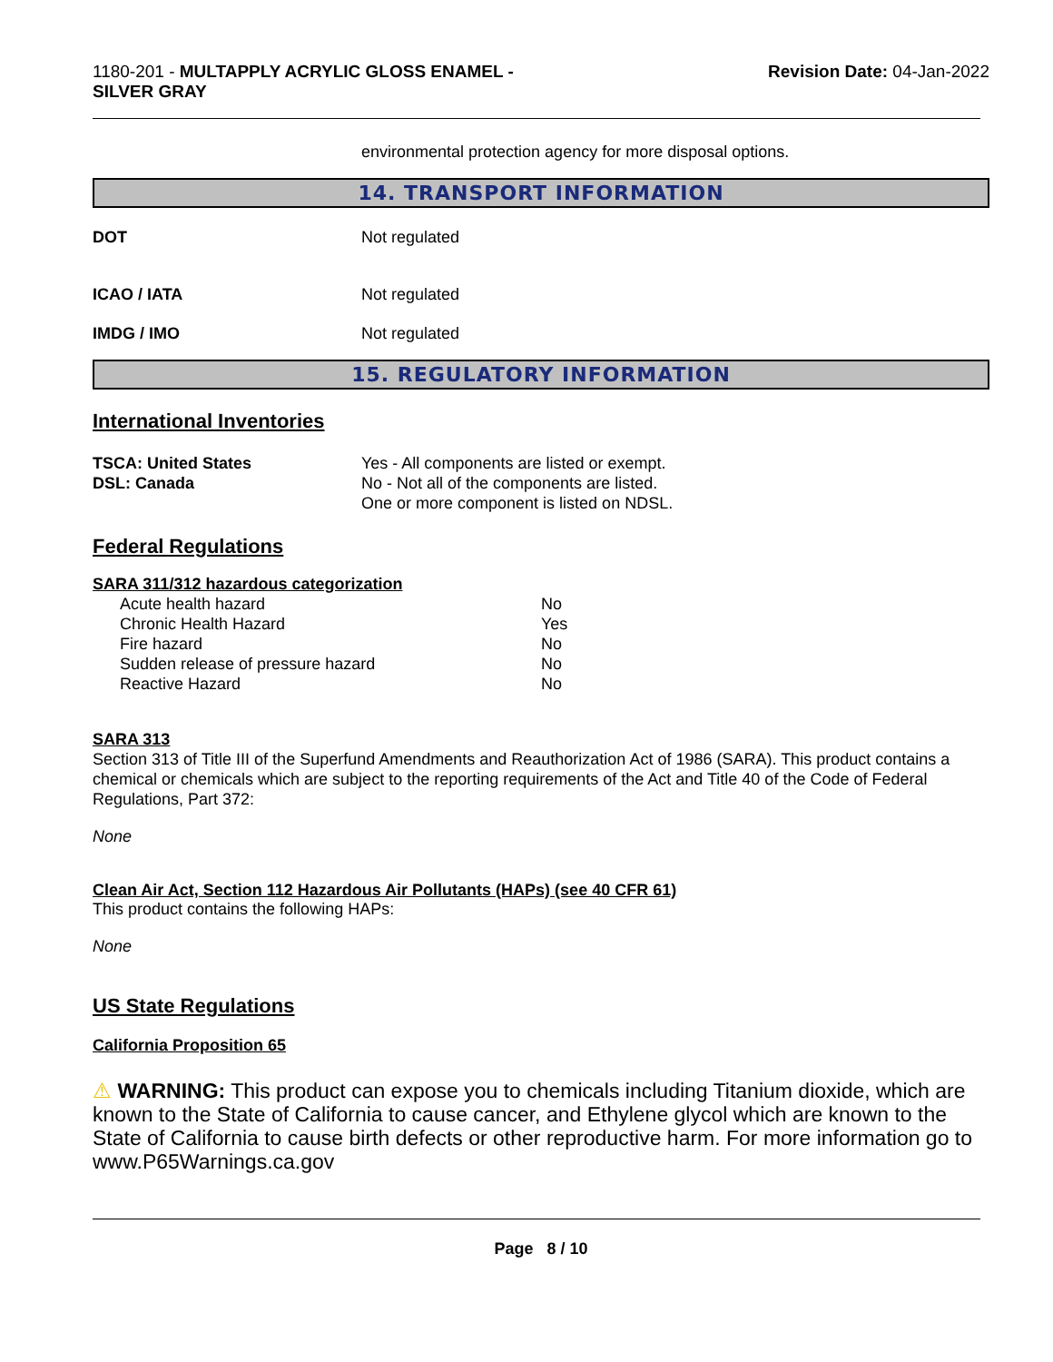1180-201 - MULTAPPLY ACRYLIC GLOSS ENAMEL -
SILVER GRAY
Revision Date: 04-Jan-2022
environmental protection agency for more disposal options.
14. TRANSPORT INFORMATION
DOT Not regulated
ICAO / IATA Not regulated
IMDG / IMO Not regulated
15. REGULATORY INFORMATION
International Inventories
TSCA: United States
DSL: Canada
Yes - All components are listed or exempt.
No - Not all of the components are listed.
One or more component is listed on NDSL.
Federal Regulations
SARA 311/312 hazardous categorization
| Acute health hazard | No |
| Chronic Health Hazard | Yes |
| Fire hazard | No |
| Sudden release of pressure hazard | No |
| Reactive Hazard | No |
SARA 313
Section 313 of Title III of the Superfund Amendments and Reauthorization Act of 1986 (SARA). This product contains a chemical or chemicals which are subject to the reporting requirements of the Act and Title 40 of the Code of Federal Regulations, Part 372:
None
Clean Air Act, Section 112 Hazardous Air Pollutants (HAPs) (see 40 CFR 61)
This product contains the following HAPs:
None
US State Regulations
California Proposition 65
⚠ WARNING: This product can expose you to chemicals including Titanium dioxide, which are known to the State of California to cause cancer, and Ethylene glycol which are known to the State of California to cause birth defects or other reproductive harm. For more information go to www.P65Warnings.ca.gov
Page 8 / 10